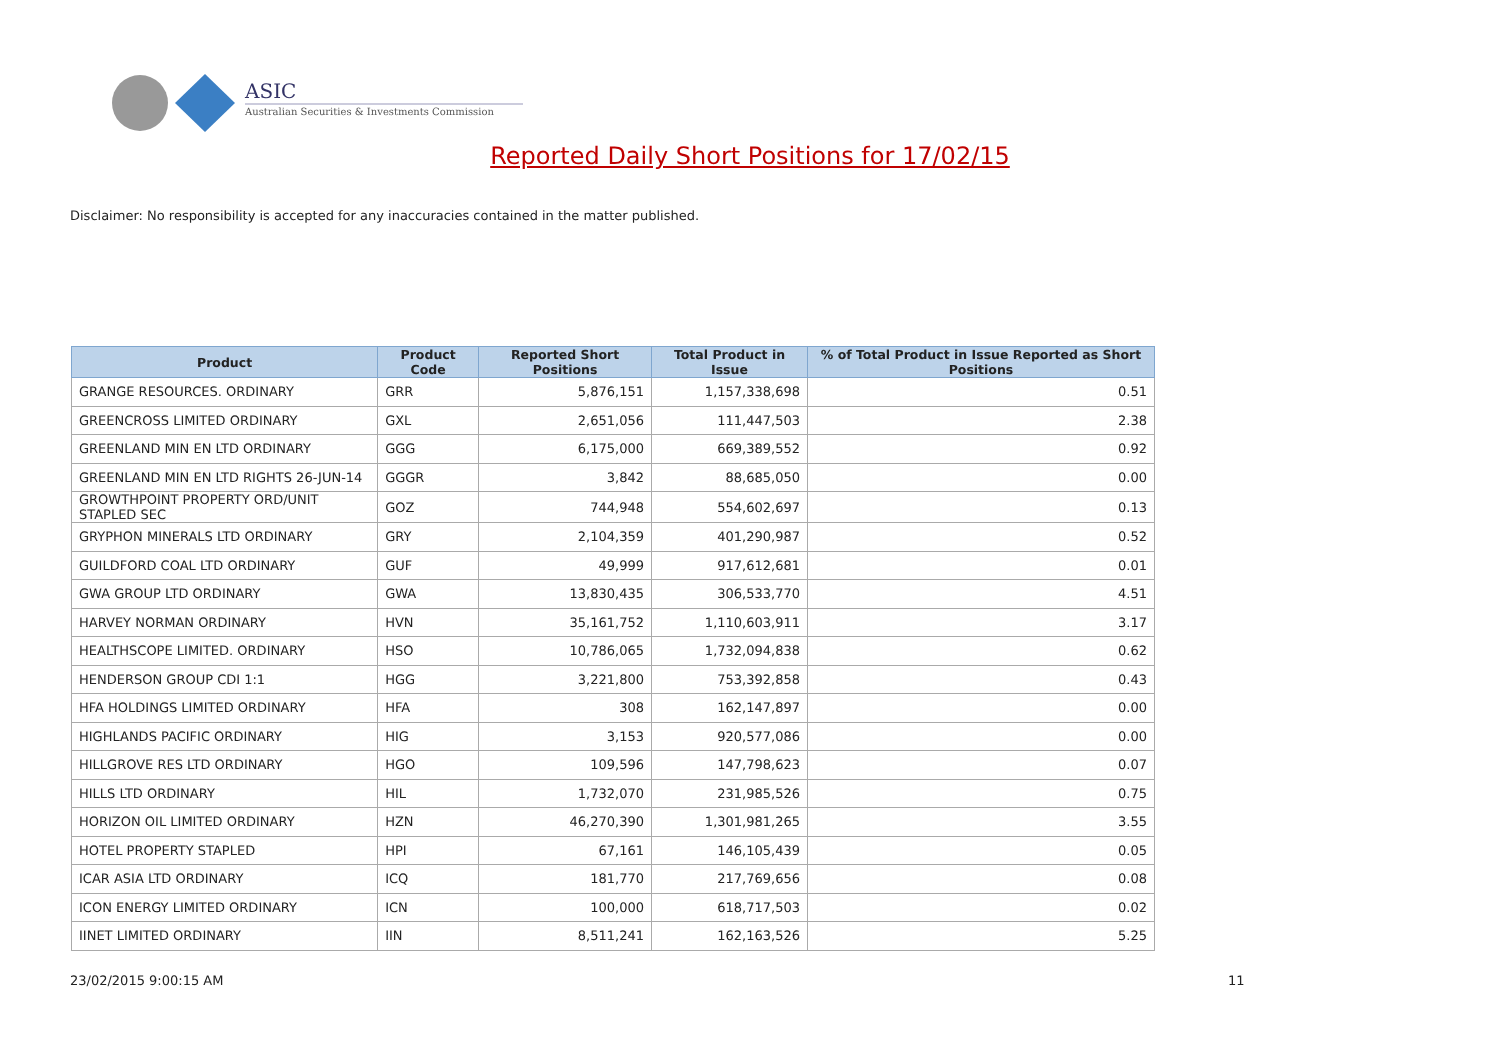ASIC
Australian Securities & Investments Commission
Reported Daily Short Positions for 17/02/15
Disclaimer: No responsibility is accepted for any inaccuracies contained in the matter published.
| Product | Product Code | Reported Short Positions | Total Product in Issue | % of Total Product in Issue Reported as Short Positions |
| --- | --- | --- | --- | --- |
| GRANGE RESOURCES. ORDINARY | GRR | 5,876,151 | 1,157,338,698 | 0.51 |
| GREENCROSS LIMITED ORDINARY | GXL | 2,651,056 | 111,447,503 | 2.38 |
| GREENLAND MIN EN LTD ORDINARY | GGG | 6,175,000 | 669,389,552 | 0.92 |
| GREENLAND MIN EN LTD RIGHTS 26-JUN-14 | GGGR | 3,842 | 88,685,050 | 0.00 |
| GROWTHPOINT PROPERTY ORD/UNIT STAPLED SEC | GOZ | 744,948 | 554,602,697 | 0.13 |
| GRYPHON MINERALS LTD ORDINARY | GRY | 2,104,359 | 401,290,987 | 0.52 |
| GUILDFORD COAL LTD ORDINARY | GUF | 49,999 | 917,612,681 | 0.01 |
| GWA GROUP LTD ORDINARY | GWA | 13,830,435 | 306,533,770 | 4.51 |
| HARVEY NORMAN ORDINARY | HVN | 35,161,752 | 1,110,603,911 | 3.17 |
| HEALTHSCOPE LIMITED. ORDINARY | HSO | 10,786,065 | 1,732,094,838 | 0.62 |
| HENDERSON GROUP CDI 1:1 | HGG | 3,221,800 | 753,392,858 | 0.43 |
| HFA HOLDINGS LIMITED ORDINARY | HFA | 308 | 162,147,897 | 0.00 |
| HIGHLANDS PACIFIC ORDINARY | HIG | 3,153 | 920,577,086 | 0.00 |
| HILLGROVE RES LTD ORDINARY | HGO | 109,596 | 147,798,623 | 0.07 |
| HILLS LTD ORDINARY | HIL | 1,732,070 | 231,985,526 | 0.75 |
| HORIZON OIL LIMITED ORDINARY | HZN | 46,270,390 | 1,301,981,265 | 3.55 |
| HOTEL PROPERTY STAPLED | HPI | 67,161 | 146,105,439 | 0.05 |
| ICAR ASIA LTD ORDINARY | ICQ | 181,770 | 217,769,656 | 0.08 |
| ICON ENERGY LIMITED ORDINARY | ICN | 100,000 | 618,717,503 | 0.02 |
| IINET LIMITED ORDINARY | IIN | 8,511,241 | 162,163,526 | 5.25 |
23/02/2015 9:00:15 AM 11